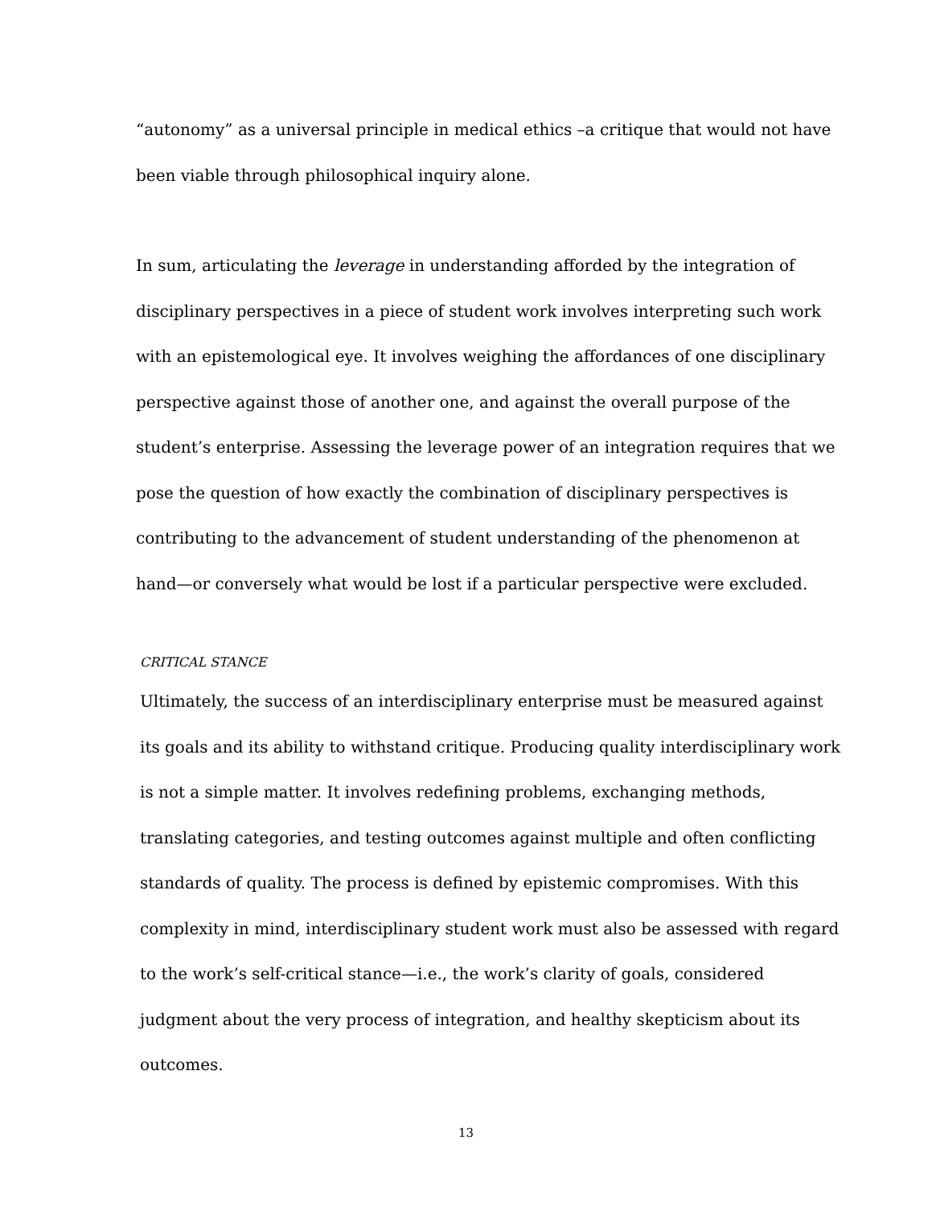“autonomy” as a universal principle in medical ethics –a critique that would not have been viable through philosophical inquiry alone.
In sum, articulating the leverage in understanding afforded by the integration of disciplinary perspectives in a piece of student work involves interpreting such work with an epistemological eye. It involves weighing the affordances of one disciplinary perspective against those of another one, and against the overall purpose of the student’s enterprise. Assessing the leverage power of an integration requires that we pose the question of how exactly the combination of disciplinary perspectives is contributing to the advancement of student understanding of the phenomenon at hand—or conversely what would be lost if a particular perspective were excluded.
CRITICAL STANCE
Ultimately, the success of an interdisciplinary enterprise must be measured against its goals and its ability to withstand critique. Producing quality interdisciplinary work is not a simple matter. It involves redefining problems, exchanging methods, translating categories, and testing outcomes against multiple and often conflicting standards of quality. The process is defined by epistemic compromises. With this complexity in mind, interdisciplinary student work must also be assessed with regard to the work’s self-critical stance—i.e., the work’s clarity of goals, considered judgment about the very process of integration, and healthy skepticism about its outcomes.
13